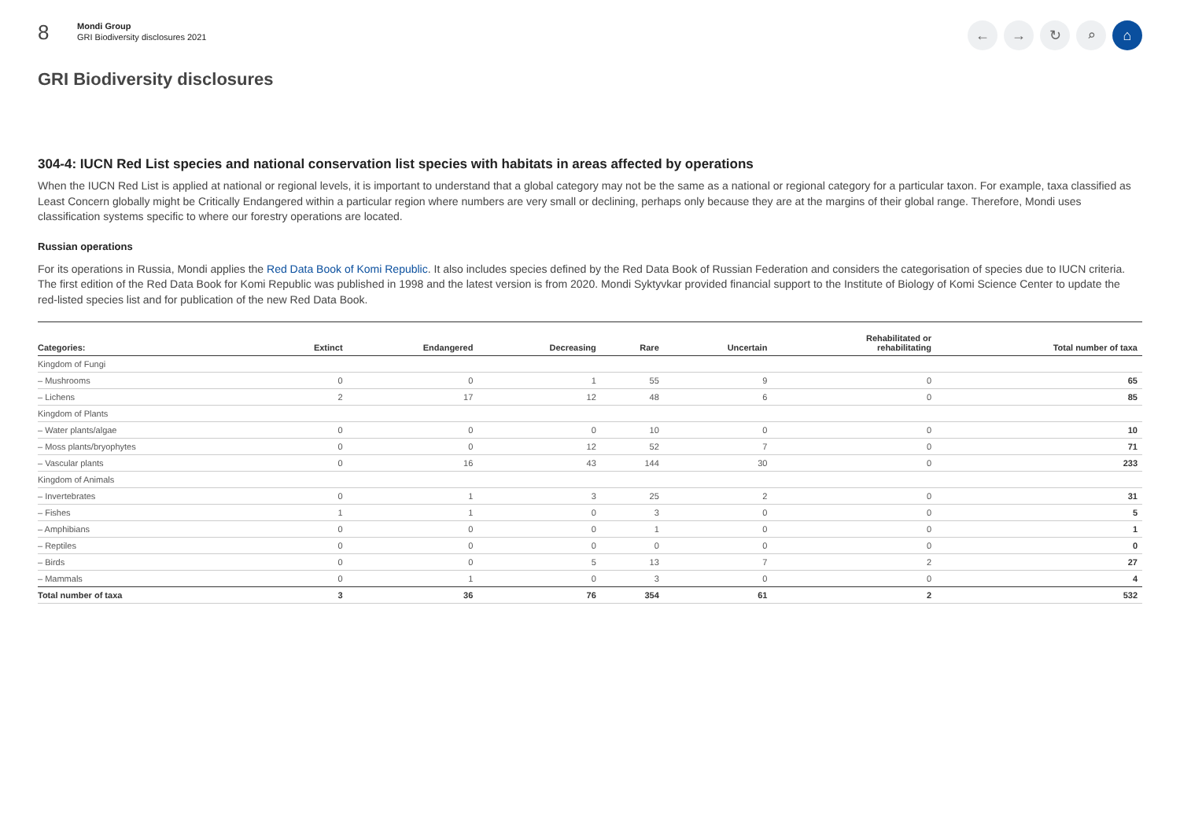8
Mondi Group
GRI Biodiversity disclosures 2021
← → ↻ ⌕ ⌂
GRI Biodiversity disclosures
304-4: IUCN Red List species and national conservation list species with habitats in areas affected by operations
When the IUCN Red List is applied at national or regional levels, it is important to understand that a global category may not be the same as a national or regional category for a particular taxon. For example, taxa classified as Least Concern globally might be Critically Endangered within a particular region where numbers are very small or declining, perhaps only because they are at the margins of their global range. Therefore, Mondi uses classification systems specific to where our forestry operations are located.
Russian operations
For its operations in Russia, Mondi applies the Red Data Book of Komi Republic. It also includes species defined by the Red Data Book of Russian Federation and considers the categorisation of species due to IUCN criteria. The first edition of the Red Data Book for Komi Republic was published in 1998 and the latest version is from 2020. Mondi Syktyvkar provided financial support to the Institute of Biology of Komi Science Center to update the red-listed species list and for publication of the new Red Data Book.
| Categories: | Extinct | Endangered | Decreasing | Rare | Uncertain | Rehabilitated or rehabilitating | Total number of taxa |
| --- | --- | --- | --- | --- | --- | --- | --- |
| Kingdom of Fungi | | | | | | | |
| – Mushrooms | 0 | 0 | 1 | 55 | 9 | 0 | 65 |
| – Lichens | 2 | 17 | 12 | 48 | 6 | 0 | 85 |
| Kingdom of Plants | | | | | | | |
| – Water plants/algae | 0 | 0 | 0 | 10 | 0 | 0 | 10 |
| – Moss plants/bryophytes | 0 | 0 | 12 | 52 | 7 | 0 | 71 |
| – Vascular plants | 0 | 16 | 43 | 144 | 30 | 0 | 233 |
| Kingdom of Animals | | | | | | | |
| – Invertebrates | 0 | 1 | 3 | 25 | 2 | 0 | 31 |
| – Fishes | 1 | 1 | 0 | 3 | 0 | 0 | 5 |
| – Amphibians | 0 | 0 | 0 | 1 | 0 | 0 | 1 |
| – Reptiles | 0 | 0 | 0 | 0 | 0 | 0 | 0 |
| – Birds | 0 | 0 | 5 | 13 | 7 | 2 | 27 |
| – Mammals | 0 | 1 | 0 | 3 | 0 | 0 | 4 |
| Total number of taxa | 3 | 36 | 76 | 354 | 61 | 2 | 532 |